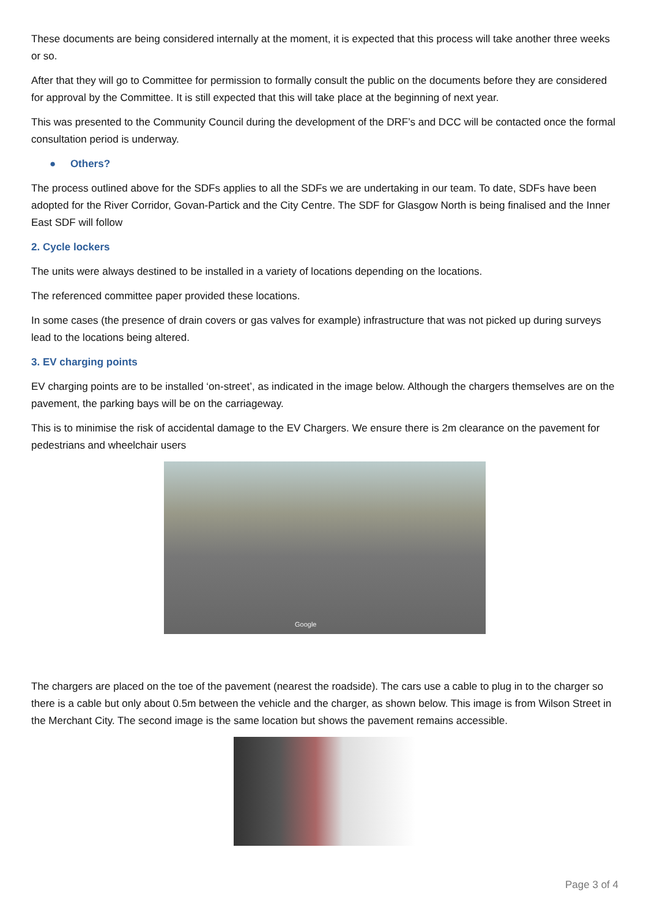These documents are being considered internally at the moment, it is expected that this process will take another three weeks or so.
After that they will go to Committee for permission to formally consult the public on the documents before they are considered for approval by the Committee. It is still expected that this will take place at the beginning of next year.
This was presented to the Community Council during the development of the DRF’s and DCC will be contacted once the formal consultation period is underway.
● Others?
The process outlined above for the SDFs applies to all the SDFs we are undertaking in our team. To date, SDFs have been adopted for the River Corridor, Govan-Partick and the City Centre. The SDF for Glasgow North is being finalised and the Inner East SDF will follow
2. Cycle lockers
The units were always destined to be installed in a variety of locations depending on the locations.
The referenced committee paper provided these locations.
In some cases (the presence of drain covers or gas valves for example) infrastructure that was not picked up during surveys lead to the locations being altered.
3. EV charging points
EV charging points are to be installed ‘on-street’, as indicated in the image below. Although the chargers themselves are on the pavement, the parking bays will be on the carriageway.
This is to minimise the risk of accidental damage to the EV Chargers. We ensure there is 2m clearance on the pavement for pedestrians and wheelchair users
Google
The chargers are placed on the toe of the pavement (nearest the roadside). The cars use a cable to plug in to the charger so there is a cable but only about 0.5m between the vehicle and the charger, as shown below. This image is from Wilson Street in the Merchant City. The second image is the same location but shows the pavement remains accessible.
Page 3 of 4